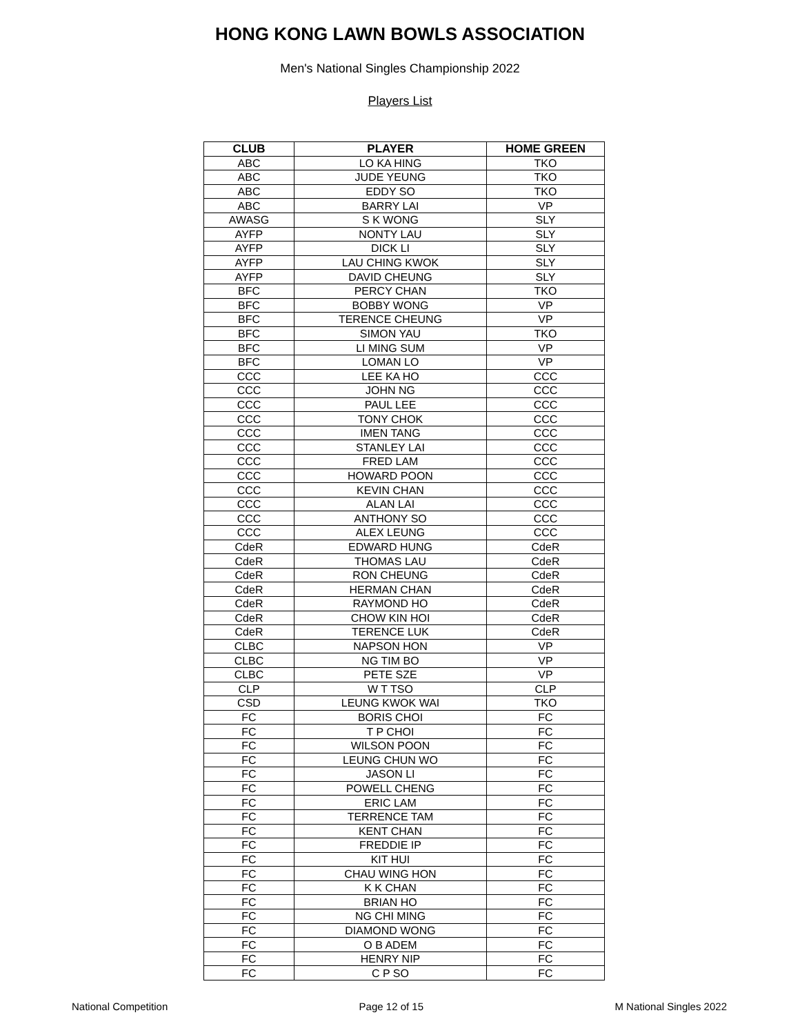HONG KONG LAWN BOWLS ASSOCIATION
Men's National Singles Championship 2022
Players List
| CLUB | PLAYER | HOME GREEN |
| --- | --- | --- |
| ABC | LO KA HING | TKO |
| ABC | JUDE YEUNG | TKO |
| ABC | EDDY SO | TKO |
| ABC | BARRY LAI | VP |
| AWASG | S K WONG | SLY |
| AYFP | NONTY LAU | SLY |
| AYFP | DICK LI | SLY |
| AYFP | LAU CHING KWOK | SLY |
| AYFP | DAVID CHEUNG | SLY |
| BFC | PERCY CHAN | TKO |
| BFC | BOBBY WONG | VP |
| BFC | TERENCE CHEUNG | VP |
| BFC | SIMON YAU | TKO |
| BFC | LI MING SUM | VP |
| BFC | LOMAN LO | VP |
| CCC | LEE KA HO | CCC |
| CCC | JOHN NG | CCC |
| CCC | PAUL LEE | CCC |
| CCC | TONY CHOK | CCC |
| CCC | IMEN TANG | CCC |
| CCC | STANLEY LAI | CCC |
| CCC | FRED LAM | CCC |
| CCC | HOWARD POON | CCC |
| CCC | KEVIN CHAN | CCC |
| CCC | ALAN LAI | CCC |
| CCC | ANTHONY SO | CCC |
| CCC | ALEX LEUNG | CCC |
| CdeR | EDWARD HUNG | CdeR |
| CdeR | THOMAS LAU | CdeR |
| CdeR | RON CHEUNG | CdeR |
| CdeR | HERMAN CHAN | CdeR |
| CdeR | RAYMOND HO | CdeR |
| CdeR | CHOW KIN HOI | CdeR |
| CdeR | TERENCE LUK | CdeR |
| CLBC | NAPSON HON | VP |
| CLBC | NG TIM BO | VP |
| CLBC | PETE SZE | VP |
| CLP | W T TSO | CLP |
| CSD | LEUNG KWOK WAI | TKO |
| FC | BORIS CHOI | FC |
| FC | T P CHOI | FC |
| FC | WILSON POON | FC |
| FC | LEUNG CHUN WO | FC |
| FC | JASON LI | FC |
| FC | POWELL CHENG | FC |
| FC | ERIC LAM | FC |
| FC | TERRENCE TAM | FC |
| FC | KENT CHAN | FC |
| FC | FREDDIE IP | FC |
| FC | KIT HUI | FC |
| FC | CHAU WING HON | FC |
| FC | K K CHAN | FC |
| FC | BRIAN HO | FC |
| FC | NG CHI MING | FC |
| FC | DIAMOND WONG | FC |
| FC | O B ADEM | FC |
| FC | HENRY NIP | FC |
| FC | C P SO | FC |
National Competition Page 12 of 15 M National Singles 2022